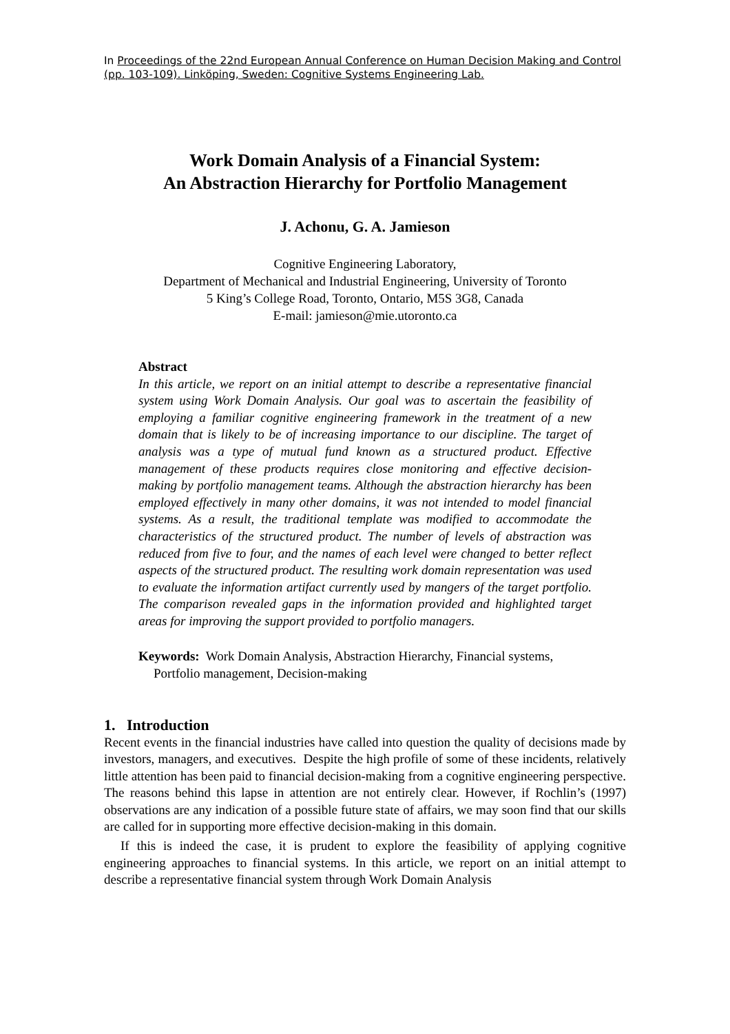In Proceedings of the 22nd European Annual Conference on Human Decision Making and Control (pp. 103-109). Linköping, Sweden: Cognitive Systems Engineering Lab.
Work Domain Analysis of a Financial System:
An Abstraction Hierarchy for Portfolio Management
J. Achonu, G. A. Jamieson
Cognitive Engineering Laboratory,
Department of Mechanical and Industrial Engineering, University of Toronto
5 King’s College Road, Toronto, Ontario, M5S 3G8, Canada
E-mail: jamieson@mie.utoronto.ca
Abstract
In this article, we report on an initial attempt to describe a representative financial system using Work Domain Analysis. Our goal was to ascertain the feasibility of employing a familiar cognitive engineering framework in the treatment of a new domain that is likely to be of increasing importance to our discipline. The target of analysis was a type of mutual fund known as a structured product. Effective management of these products requires close monitoring and effective decision-making by portfolio management teams. Although the abstraction hierarchy has been employed effectively in many other domains, it was not intended to model financial systems. As a result, the traditional template was modified to accommodate the characteristics of the structured product. The number of levels of abstraction was reduced from five to four, and the names of each level were changed to better reflect aspects of the structured product. The resulting work domain representation was used to evaluate the information artifact currently used by mangers of the target portfolio. The comparison revealed gaps in the information provided and highlighted target areas for improving the support provided to portfolio managers.
Keywords: Work Domain Analysis, Abstraction Hierarchy, Financial systems, Portfolio management, Decision-making
1. Introduction
Recent events in the financial industries have called into question the quality of decisions made by investors, managers, and executives. Despite the high profile of some of these incidents, relatively little attention has been paid to financial decision-making from a cognitive engineering perspective. The reasons behind this lapse in attention are not entirely clear. However, if Rochlin’s (1997) observations are any indication of a possible future state of affairs, we may soon find that our skills are called for in supporting more effective decision-making in this domain.
If this is indeed the case, it is prudent to explore the feasibility of applying cognitive engineering approaches to financial systems. In this article, we report on an initial attempt to describe a representative financial system through Work Domain Analysis